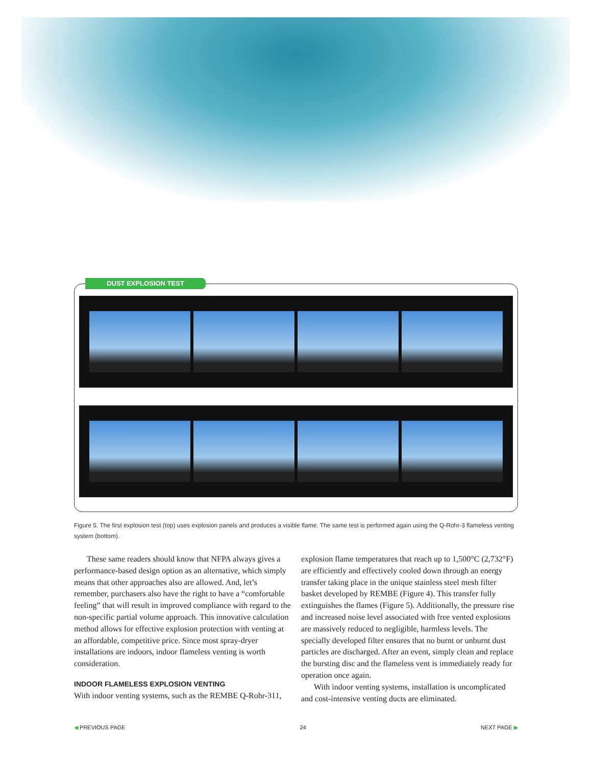DUST EXPLOSION TEST
Figure 5. The first explosion test (top) uses explosion panels and produces a visible flame. The same test is performed again using the Q-Rohr-3 flameless venting system (bottom).
These same readers should know that NFPA always gives a performance-based design option as an alternative, which simply means that other approaches also are allowed. And, let’s remember, purchasers also have the right to have a “comfortable feeling” that will result in improved compliance with regard to the non-specific partial volume approach. This innovative calculation method allows for effective explosion protection with venting at an affordable, competitive price. Since most spray-dryer installations are indoors, indoor flameless venting is worth consideration.
INDOOR FLAMELESS EXPLOSION VENTING
With indoor venting systems, such as the REMBE Q-Rohr-311,
explosion flame temperatures that reach up to 1,500°C (2,732°F) are efficiently and effectively cooled down through an energy transfer taking place in the unique stainless steel mesh filter basket developed by REMBE (Figure 4). This transfer fully extinguishes the flames (Figure 5). Additionally, the pressure rise and increased noise level associated with free vented explosions are massively reduced to negligible, harmless levels. The specially developed filter ensures that no burnt or unburnt dust particles are discharged. After an event, simply clean and replace the bursting disc and the flameless vent is immediately ready for operation once again.
With indoor venting systems, installation is uncomplicated and cost-intensive venting ducts are eliminated.
◀ PREVIOUS PAGE 24 NEXT PAGE ▶